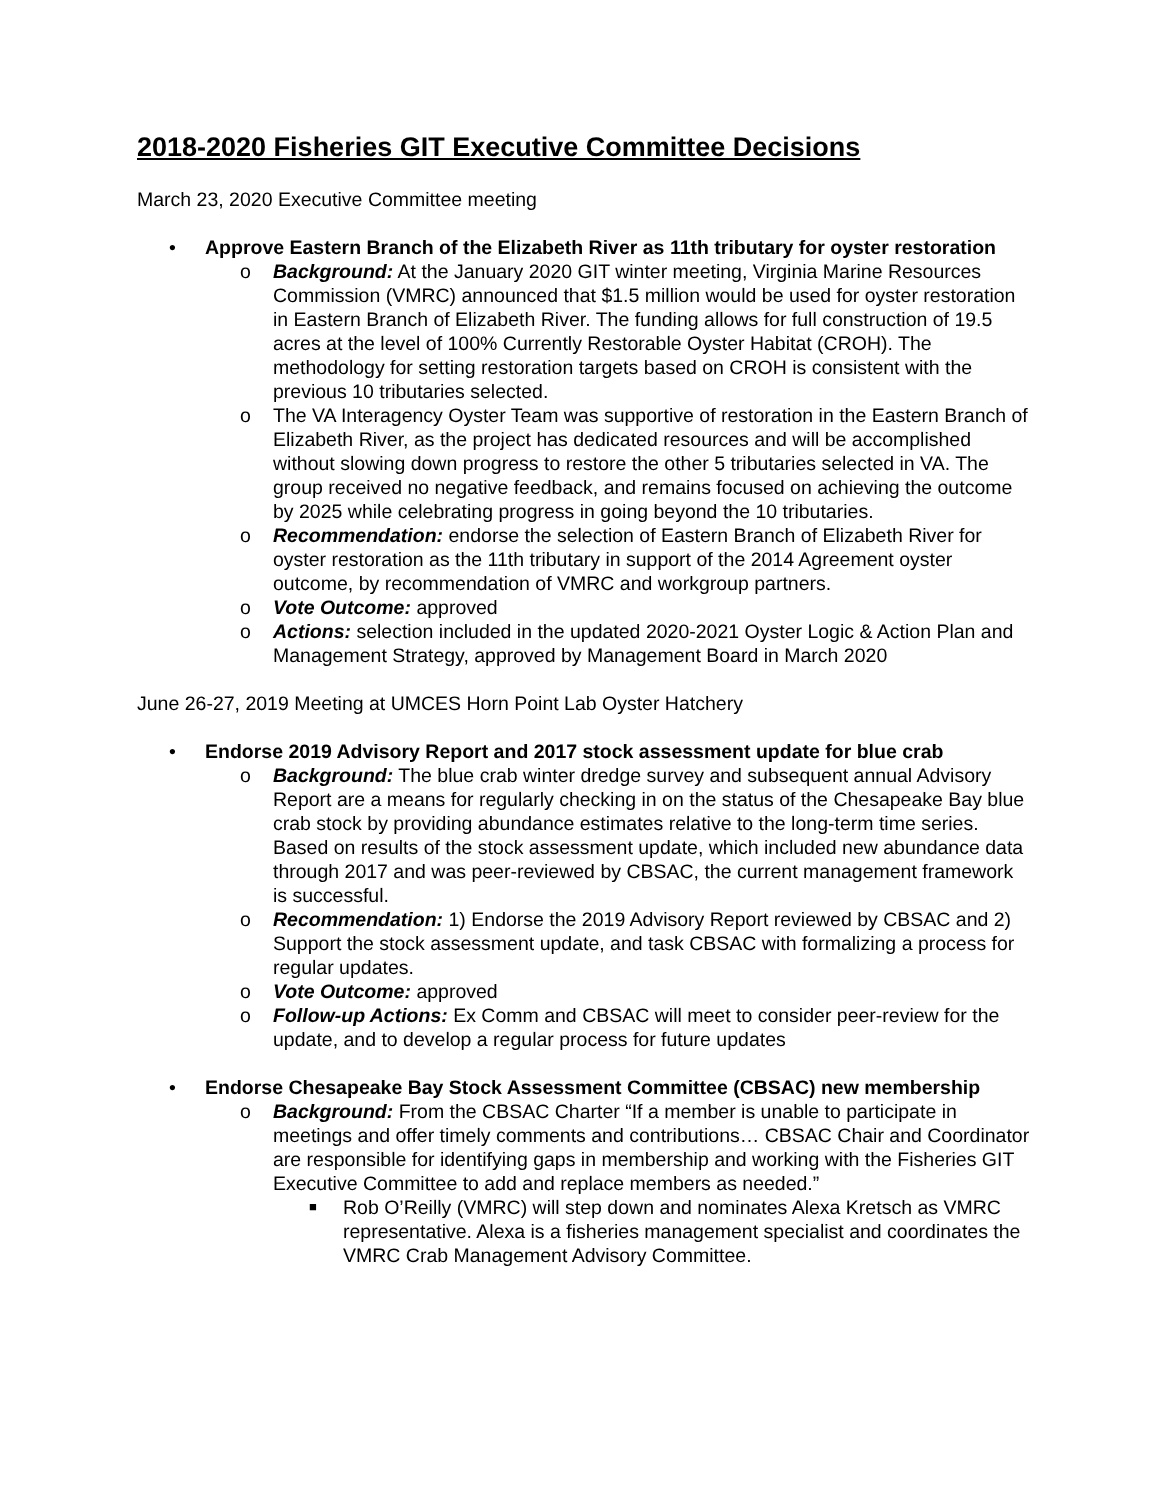2018-2020 Fisheries GIT Executive Committee Decisions
March 23, 2020 Executive Committee meeting
• Approve Eastern Branch of the Elizabeth River as 11th tributary for oyster restoration
o Background: At the January 2020 GIT winter meeting, Virginia Marine Resources Commission (VMRC) announced that $1.5 million would be used for oyster restoration in Eastern Branch of Elizabeth River. The funding allows for full construction of 19.5 acres at the level of 100% Currently Restorable Oyster Habitat (CROH). The methodology for setting restoration targets based on CROH is consistent with the previous 10 tributaries selected.
o The VA Interagency Oyster Team was supportive of restoration in the Eastern Branch of Elizabeth River, as the project has dedicated resources and will be accomplished without slowing down progress to restore the other 5 tributaries selected in VA. The group received no negative feedback, and remains focused on achieving the outcome by 2025 while celebrating progress in going beyond the 10 tributaries.
o Recommendation: endorse the selection of Eastern Branch of Elizabeth River for oyster restoration as the 11th tributary in support of the 2014 Agreement oyster outcome, by recommendation of VMRC and workgroup partners.
o Vote Outcome: approved
o Actions: selection included in the updated 2020-2021 Oyster Logic & Action Plan and Management Strategy, approved by Management Board in March 2020
June 26-27, 2019 Meeting at UMCES Horn Point Lab Oyster Hatchery
• Endorse 2019 Advisory Report and 2017 stock assessment update for blue crab
o Background: The blue crab winter dredge survey and subsequent annual Advisory Report are a means for regularly checking in on the status of the Chesapeake Bay blue crab stock by providing abundance estimates relative to the long-term time series. Based on results of the stock assessment update, which included new abundance data through 2017 and was peer-reviewed by CBSAC, the current management framework is successful.
o Recommendation: 1) Endorse the 2019 Advisory Report reviewed by CBSAC and 2) Support the stock assessment update, and task CBSAC with formalizing a process for regular updates.
o Vote Outcome: approved
o Follow-up Actions: Ex Comm and CBSAC will meet to consider peer-review for the update, and to develop a regular process for future updates
• Endorse Chesapeake Bay Stock Assessment Committee (CBSAC) new membership
o Background: From the CBSAC Charter “If a member is unable to participate in meetings and offer timely comments and contributions… CBSAC Chair and Coordinator are responsible for identifying gaps in membership and working with the Fisheries GIT Executive Committee to add and replace members as needed.”
■ Rob O’Reilly (VMRC) will step down and nominates Alexa Kretsch as VMRC representative. Alexa is a fisheries management specialist and coordinates the VMRC Crab Management Advisory Committee.